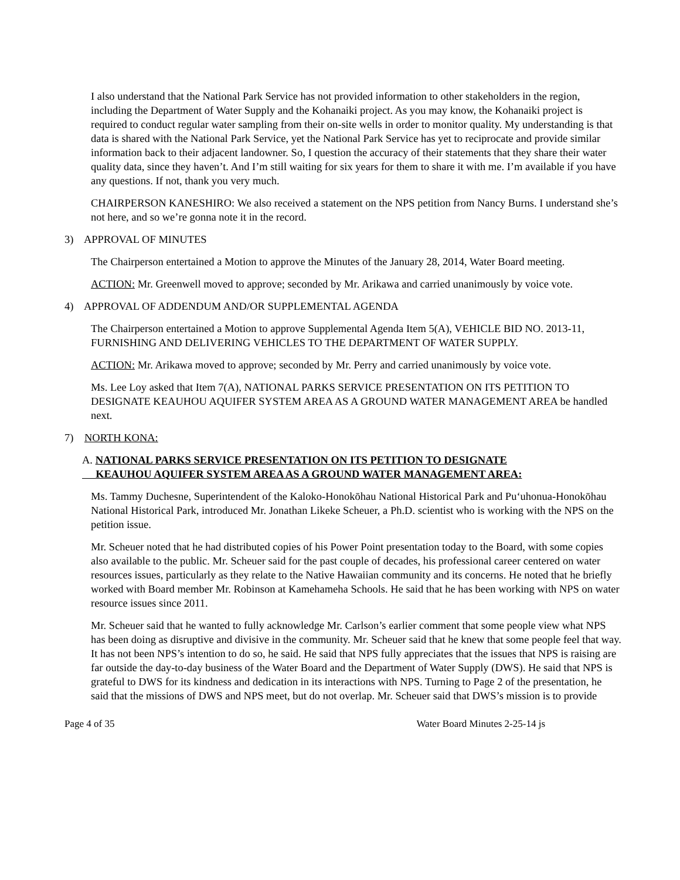I also understand that the National Park Service has not provided information to other stakeholders in the region, including the Department of Water Supply and the Kohanaiki project. As you may know, the Kohanaiki project is required to conduct regular water sampling from their on-site wells in order to monitor quality. My understanding is that data is shared with the National Park Service, yet the National Park Service has yet to reciprocate and provide similar information back to their adjacent landowner. So, I question the accuracy of their statements that they share their water quality data, since they haven’t. And I’m still waiting for six years for them to share it with me. I’m available if you have any questions. If not, thank you very much.
CHAIRPERSON KANESHIRO: We also received a statement on the NPS petition from Nancy Burns. I understand she’s not here, and so we’re gonna note it in the record.
3) APPROVAL OF MINUTES
The Chairperson entertained a Motion to approve the Minutes of the January 28, 2014, Water Board meeting.
ACTION: Mr. Greenwell moved to approve; seconded by Mr. Arikawa and carried unanimously by voice vote.
4) APPROVAL OF ADDENDUM AND/OR SUPPLEMENTAL AGENDA
The Chairperson entertained a Motion to approve Supplemental Agenda Item 5(A), VEHICLE BID NO. 2013-11, FURNISHING AND DELIVERING VEHICLES TO THE DEPARTMENT OF WATER SUPPLY.
ACTION: Mr. Arikawa moved to approve; seconded by Mr. Perry and carried unanimously by voice vote.
Ms. Lee Loy asked that Item 7(A), NATIONAL PARKS SERVICE PRESENTATION ON ITS PETITION TO DESIGNATE KEAUHOU AQUIFER SYSTEM AREA AS A GROUND WATER MANAGEMENT AREA be handled next.
7) NORTH KONA:
A. NATIONAL PARKS SERVICE PRESENTATION ON ITS PETITION TO DESIGNATE
KEAUHOU AQUIFER SYSTEM AREA AS A GROUND WATER MANAGEMENT AREA:
Ms. Tammy Duchesne, Superintendent of the Kaloko-Honokōhau National Historical Park and Pu‘uhonua-Honokōhau National Historical Park, introduced Mr. Jonathan Likeke Scheuer, a Ph.D. scientist who is working with the NPS on the petition issue.
Mr. Scheuer noted that he had distributed copies of his Power Point presentation today to the Board, with some copies also available to the public. Mr. Scheuer said for the past couple of decades, his professional career centered on water resources issues, particularly as they relate to the Native Hawaiian community and its concerns. He noted that he briefly worked with Board member Mr. Robinson at Kamehameha Schools. He said that he has been working with NPS on water resource issues since 2011.
Mr. Scheuer said that he wanted to fully acknowledge Mr. Carlson’s earlier comment that some people view what NPS has been doing as disruptive and divisive in the community. Mr. Scheuer said that he knew that some people feel that way. It has not been NPS’s intention to do so, he said. He said that NPS fully appreciates that the issues that NPS is raising are far outside the day-to-day business of the Water Board and the Department of Water Supply (DWS). He said that NPS is grateful to DWS for its kindness and dedication in its interactions with NPS. Turning to Page 2 of the presentation, he said that the missions of DWS and NPS meet, but do not overlap. Mr. Scheuer said that DWS’s mission is to provide
Page 4 of 35 Water Board Minutes 2-25-14 js